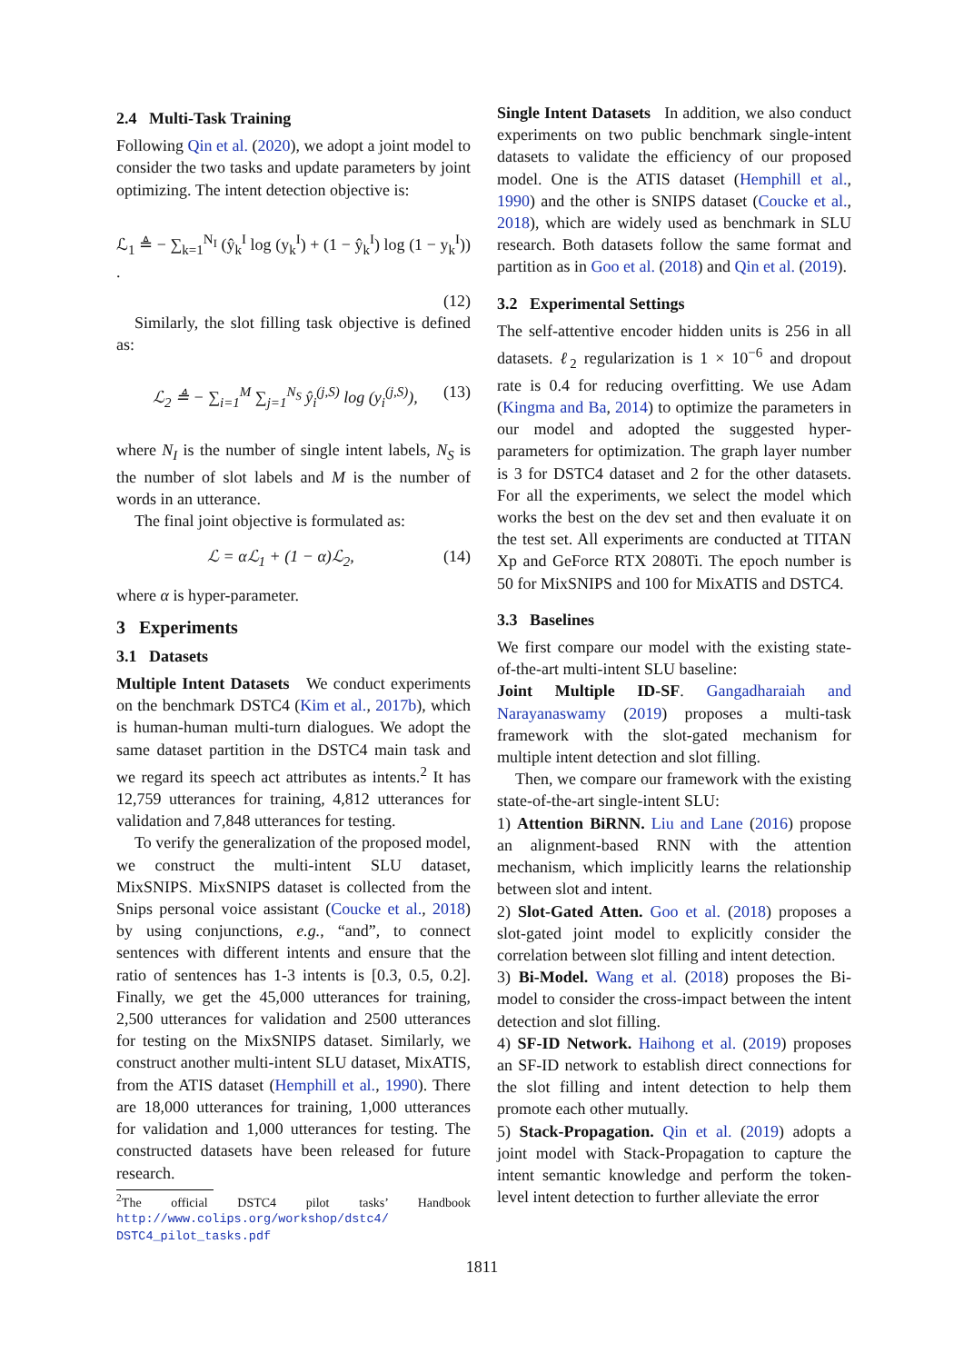2.4 Multi-Task Training
Following Qin et al. (2020), we adopt a joint model to consider the two tasks and update parameters by joint optimizing. The intent detection objective is:
ℒ<sub>1</sub> ≜ − ∑<sub>k=1</sub><sup>N<sub>I</sub></sup> (ŷ<sub>k</sub><sup>I</sup> log (y<sub>k</sub><sup>I</sup>) + (1 − ŷ<sub>k</sub><sup>I</sup>) log (1 − y<sub>k</sub><sup>I</sup>)) .
(12)
Similarly, the slot filling task objective is defined as:
ℒ<sub>2</sub> ≜ − ∑<sub>i=1</sub><sup>M</sup> ∑<sub>j=1</sub><sup>N<sub>S</sub></sup> ŷ<sub>i</sub><sup>(j,S)</sup> log (y<sub>i</sub><sup>(j,S)</sup>), (13)
where N<sub>I</sub> is the number of single intent labels, N<sub>S</sub> is the number of slot labels and M is the number of words in an utterance.
The final joint objective is formulated as:
ℒ = αℒ<sub>1</sub> + (1 − α)ℒ<sub>2</sub>, (14)
where α is hyper-parameter.
3 Experiments
3.1 Datasets
Multiple Intent Datasets We conduct experiments on the benchmark DSTC4 (Kim et al., 2017b), which is human-human multi-turn dialogues. We adopt the same dataset partition in the DSTC4 main task and we regard its speech act attributes as intents.<sup>2</sup> It has 12,759 utterances for training, 4,812 utterances for validation and 7,848 utterances for testing.
To verify the generalization of the proposed model, we construct the multi-intent SLU dataset, MixSNIPS. MixSNIPS dataset is collected from the Snips personal voice assistant (Coucke et al., 2018) by using conjunctions, e.g., “and”, to connect sentences with different intents and ensure that the ratio of sentences has 1-3 intents is [0.3, 0.5, 0.2]. Finally, we get the 45,000 utterances for training, 2,500 utterances for validation and 2500 utterances for testing on the MixSNIPS dataset. Similarly, we construct another multi-intent SLU dataset, MixATIS, from the ATIS dataset (Hemphill et al., 1990). There are 18,000 utterances for training, 1,000 utterances for validation and 1,000 utterances for testing. The constructed datasets have been released for future research.
<sup>2</sup> The official DSTC4 pilot tasks’ Handbook http://www.colips.org/workshop/dstc4/ DSTC4_pilot_tasks.pdf
Single Intent Datasets In addition, we also conduct experiments on two public benchmark single-intent datasets to validate the efficiency of our proposed model. One is the ATIS dataset (Hemphill et al., 1990) and the other is SNIPS dataset (Coucke et al., 2018), which are widely used as benchmark in SLU research. Both datasets follow the same format and partition as in Goo et al. (2018) and Qin et al. (2019).
3.2 Experimental Settings
The self-attentive encoder hidden units is 256 in all datasets. ℓ<sub>2</sub> regularization is 1 × 10<sup>−6</sup> and dropout rate is 0.4 for reducing overfitting. We use Adam (Kingma and Ba, 2014) to optimize the parameters in our model and adopted the suggested hyper-parameters for optimization. The graph layer number is 3 for DSTC4 dataset and 2 for the other datasets. For all the experiments, we select the model which works the best on the dev set and then evaluate it on the test set. All experiments are conducted at TITAN Xp and GeForce RTX 2080Ti. The epoch number is 50 for MixSNIPS and 100 for MixATIS and DSTC4.
3.3 Baselines
We first compare our model with the existing state-of-the-art multi-intent SLU baseline:
Joint Multiple ID-SF. Gangadharaiah and Narayanaswamy (2019) proposes a multi-task framework with the slot-gated mechanism for multiple intent detection and slot filling.
Then, we compare our framework with the existing state-of-the-art single-intent SLU:
1) Attention BiRNN. Liu and Lane (2016) propose an alignment-based RNN with the attention mechanism, which implicitly learns the relationship between slot and intent.
2) Slot-Gated Atten. Goo et al. (2018) proposes a slot-gated joint model to explicitly consider the correlation between slot filling and intent detection.
3) Bi-Model. Wang et al. (2018) proposes the Bi-model to consider the cross-impact between the intent detection and slot filling.
4) SF-ID Network. Haihong et al. (2019) proposes an SF-ID network to establish direct connections for the slot filling and intent detection to help them promote each other mutually.
5) Stack-Propagation. Qin et al. (2019) adopts a joint model with Stack-Propagation to capture the intent semantic knowledge and perform the token-level intent detection to further alleviate the error
1811